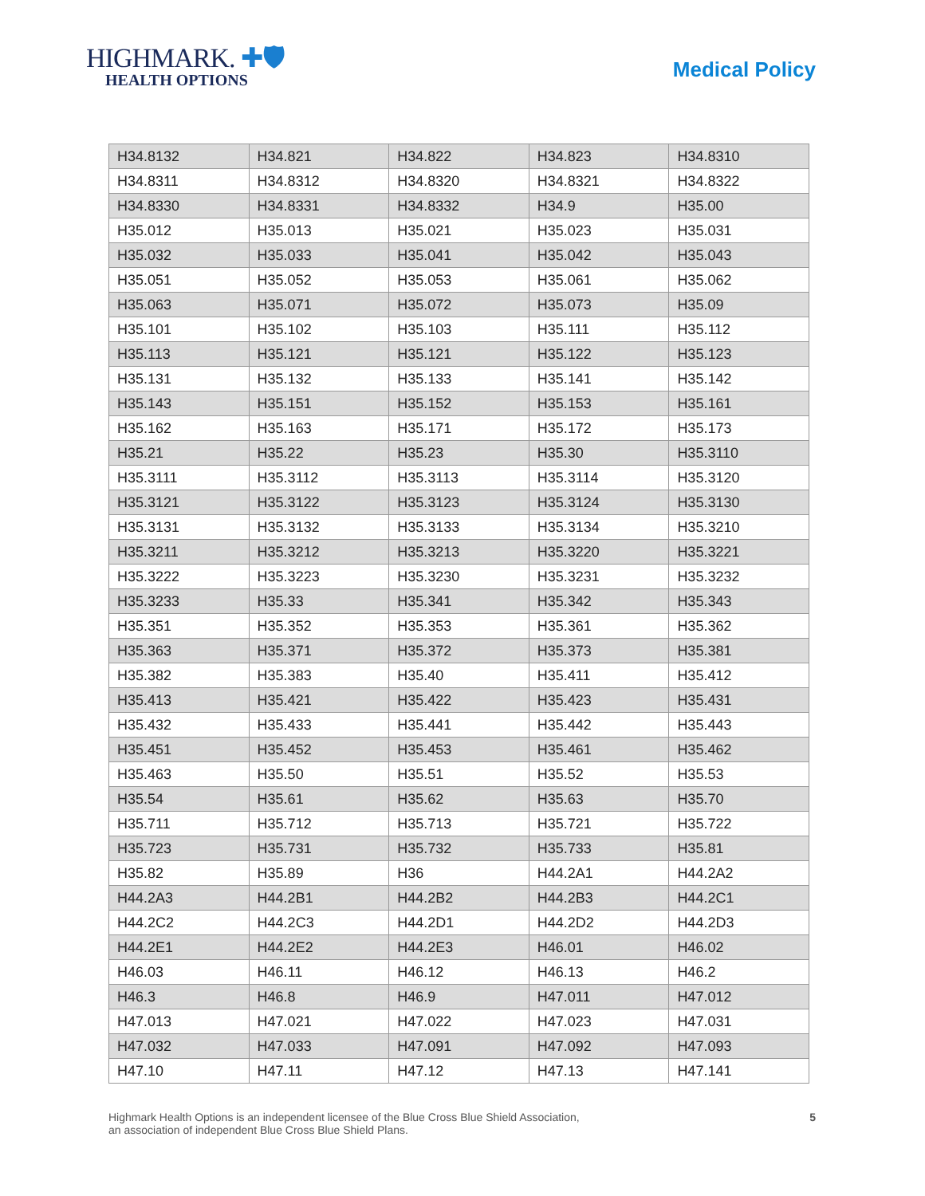HIGHMARK. ✚🛡
HEALTH OPTIONS
Medical Policy
| H34.8132 | H34.821 | H34.822 | H34.823 | H34.8310 |
| H34.8311 | H34.8312 | H34.8320 | H34.8321 | H34.8322 |
| H34.8330 | H34.8331 | H34.8332 | H34.9 | H35.00 |
| H35.012 | H35.013 | H35.021 | H35.023 | H35.031 |
| H35.032 | H35.033 | H35.041 | H35.042 | H35.043 |
| H35.051 | H35.052 | H35.053 | H35.061 | H35.062 |
| H35.063 | H35.071 | H35.072 | H35.073 | H35.09 |
| H35.101 | H35.102 | H35.103 | H35.111 | H35.112 |
| H35.113 | H35.121 | H35.121 | H35.122 | H35.123 |
| H35.131 | H35.132 | H35.133 | H35.141 | H35.142 |
| H35.143 | H35.151 | H35.152 | H35.153 | H35.161 |
| H35.162 | H35.163 | H35.171 | H35.172 | H35.173 |
| H35.21 | H35.22 | H35.23 | H35.30 | H35.3110 |
| H35.3111 | H35.3112 | H35.3113 | H35.3114 | H35.3120 |
| H35.3121 | H35.3122 | H35.3123 | H35.3124 | H35.3130 |
| H35.3131 | H35.3132 | H35.3133 | H35.3134 | H35.3210 |
| H35.3211 | H35.3212 | H35.3213 | H35.3220 | H35.3221 |
| H35.3222 | H35.3223 | H35.3230 | H35.3231 | H35.3232 |
| H35.3233 | H35.33 | H35.341 | H35.342 | H35.343 |
| H35.351 | H35.352 | H35.353 | H35.361 | H35.362 |
| H35.363 | H35.371 | H35.372 | H35.373 | H35.381 |
| H35.382 | H35.383 | H35.40 | H35.411 | H35.412 |
| H35.413 | H35.421 | H35.422 | H35.423 | H35.431 |
| H35.432 | H35.433 | H35.441 | H35.442 | H35.443 |
| H35.451 | H35.452 | H35.453 | H35.461 | H35.462 |
| H35.463 | H35.50 | H35.51 | H35.52 | H35.53 |
| H35.54 | H35.61 | H35.62 | H35.63 | H35.70 |
| H35.711 | H35.712 | H35.713 | H35.721 | H35.722 |
| H35.723 | H35.731 | H35.732 | H35.733 | H35.81 |
| H35.82 | H35.89 | H36 | H44.2A1 | H44.2A2 |
| H44.2A3 | H44.2B1 | H44.2B2 | H44.2B3 | H44.2C1 |
| H44.2C2 | H44.2C3 | H44.2D1 | H44.2D2 | H44.2D3 |
| H44.2E1 | H44.2E2 | H44.2E3 | H46.01 | H46.02 |
| H46.03 | H46.11 | H46.12 | H46.13 | H46.2 |
| H46.3 | H46.8 | H46.9 | H47.011 | H47.012 |
| H47.013 | H47.021 | H47.022 | H47.023 | H47.031 |
| H47.032 | H47.033 | H47.091 | H47.092 | H47.093 |
| H47.10 | H47.11 | H47.12 | H47.13 | H47.141 |
Highmark Health Options is an independent licensee of the Blue Cross Blue Shield Association,
an association of independent Blue Cross Blue Shield Plans.
5